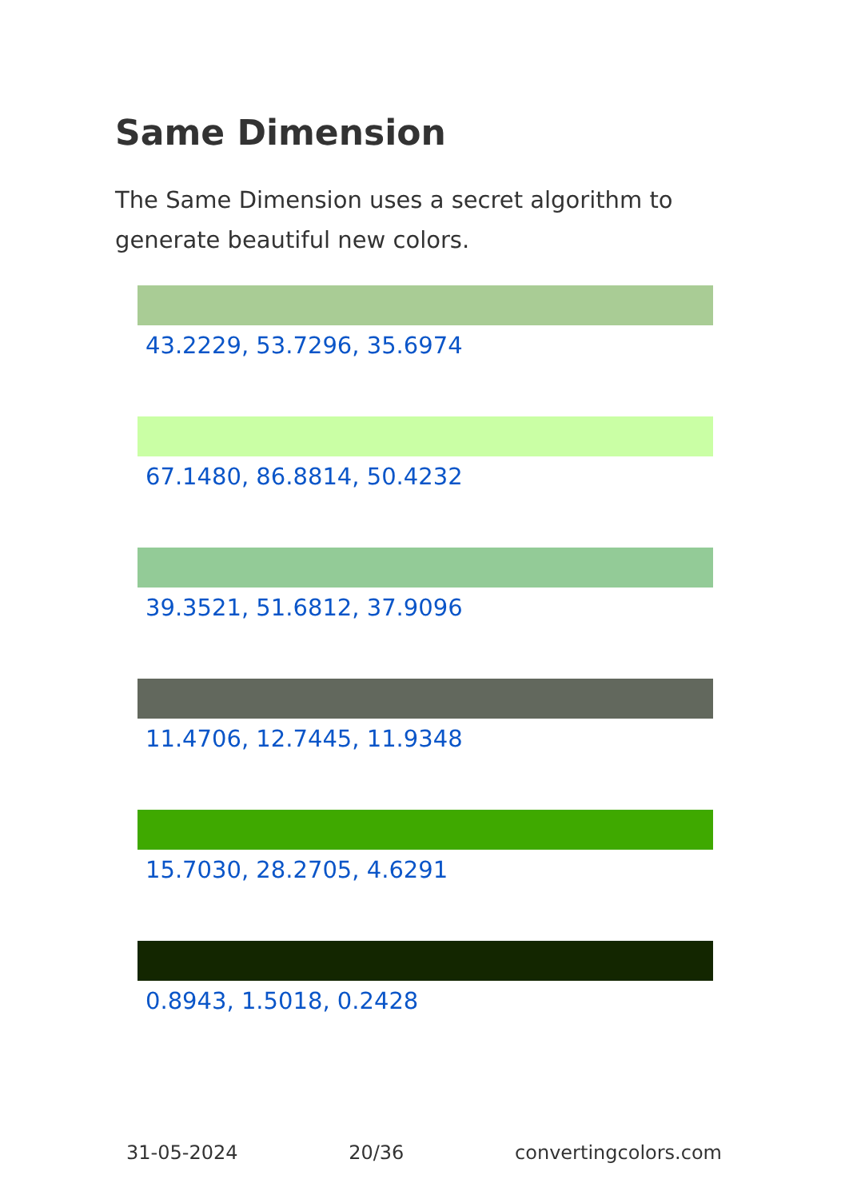Same Dimension
The Same Dimension uses a secret algorithm to generate beautiful new colors.
43.2229, 53.7296, 35.6974
67.1480, 86.8814, 50.4232
39.3521, 51.6812, 37.9096
11.4706, 12.7445, 11.9348
15.7030, 28.2705, 4.6291
0.8943, 1.5018, 0.2428
31-05-2024 20/36 convertingcolors.com